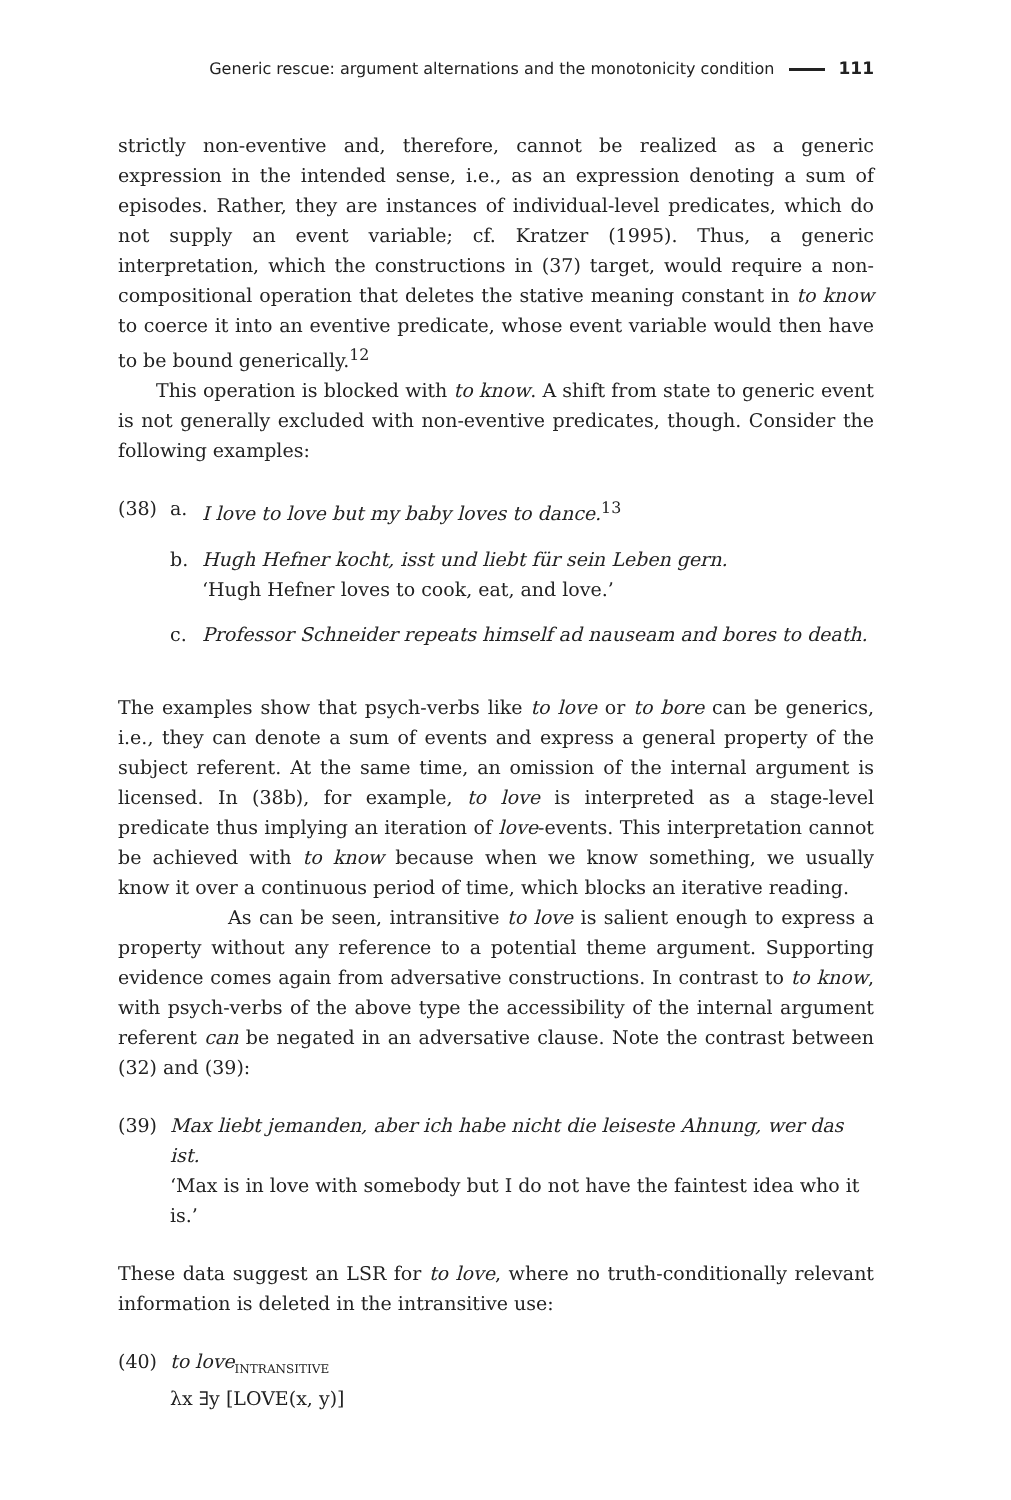Generic rescue: argument alternations and the monotonicity condition 111
strictly non-eventive and, therefore, cannot be realized as a generic expression in the intended sense, i.e., as an expression denoting a sum of episodes. Rather, they are instances of individual-level predicates, which do not supply an event variable; cf. Kratzer (1995). Thus, a generic interpretation, which the constructions in (37) target, would require a non-compositional operation that deletes the stative meaning constant in to know to coerce it into an eventive predicate, whose event variable would then have to be bound generically.<sup>12</sup>
This operation is blocked with to know. A shift from state to generic event is not generally excluded with non-eventive predicates, though. Consider the following examples:
(38) a. I love to love but my baby loves to dance.<sup>13</sup>
b. Hugh Hefner kocht, isst und liebt für sein Leben gern.
‘Hugh Hefner loves to cook, eat, and love.’
c. Professor Schneider repeats himself ad nauseam and bores to death.
The examples show that psych-verbs like to love or to bore can be generics, i.e., they can denote a sum of events and express a general property of the subject referent. At the same time, an omission of the internal argument is licensed. In (38b), for example, to love is interpreted as a stage-level predicate thus implying an iteration of love-events. This interpretation cannot be achieved with to know because when we know something, we usually know it over a continuous period of time, which blocks an iterative reading.
As can be seen, intransitive to love is salient enough to express a property without any reference to a potential theme argument. Supporting evidence comes again from adversative constructions. In contrast to to know, with psych-verbs of the above type the accessibility of the internal argument referent can be negated in an adversative clause. Note the contrast between (32) and (39):
(39) Max liebt jemanden, aber ich habe nicht die leiseste Ahnung, wer das ist.
‘Max is in love with somebody but I do not have the faintest idea who it is.’
These data suggest an LSR for to love, where no truth-conditionally relevant information is deleted in the intransitive use:
(40) to love<sub>INTRANSITIVE</sub>
λx ∃y [LOVE(x, y)]